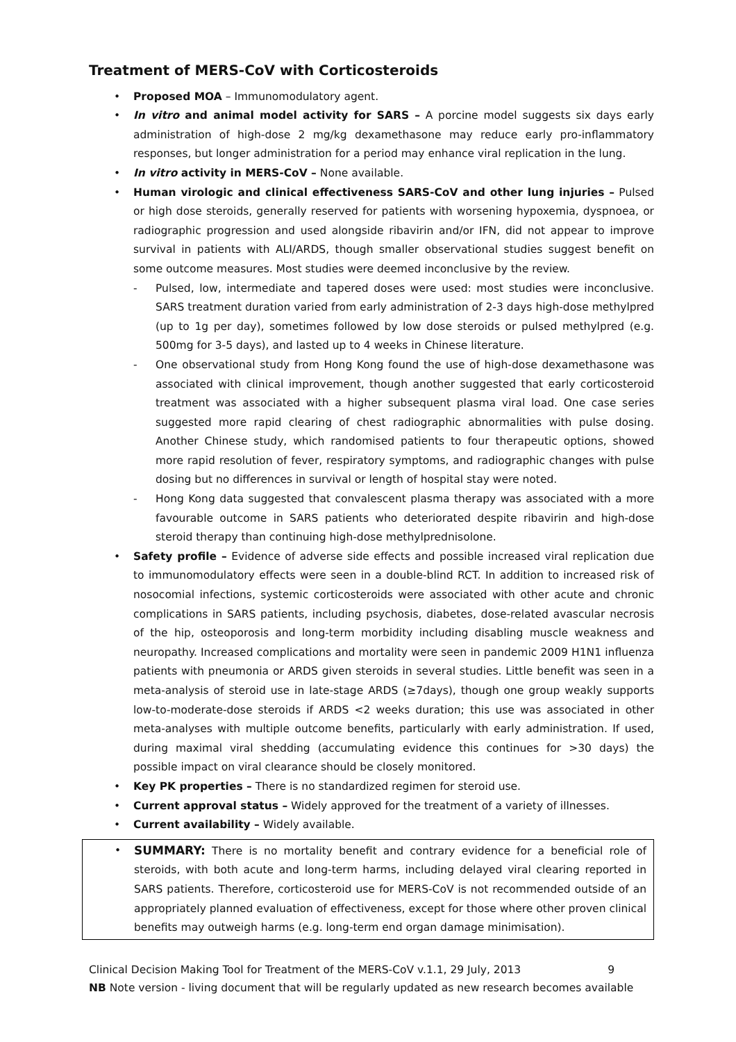Treatment of MERS-CoV with Corticosteroids
• Proposed MOA – Immunomodulatory agent.
• In vitro and animal model activity for SARS – A porcine model suggests six days early administration of high-dose 2 mg/kg dexamethasone may reduce early pro-inflammatory responses, but longer administration for a period may enhance viral replication in the lung.
• In vitro activity in MERS-CoV – None available.
• Human virologic and clinical effectiveness SARS-CoV and other lung injuries – Pulsed or high dose steroids, generally reserved for patients with worsening hypoxemia, dyspnoea, or radiographic progression and used alongside ribavirin and/or IFN, did not appear to improve survival in patients with ALI/ARDS, though smaller observational studies suggest benefit on some outcome measures. Most studies were deemed inconclusive by the review.
- Pulsed, low, intermediate and tapered doses were used: most studies were inconclusive. SARS treatment duration varied from early administration of 2-3 days high-dose methylpred (up to 1g per day), sometimes followed by low dose steroids or pulsed methylpred (e.g. 500mg for 3-5 days), and lasted up to 4 weeks in Chinese literature.
- One observational study from Hong Kong found the use of high-dose dexamethasone was associated with clinical improvement, though another suggested that early corticosteroid treatment was associated with a higher subsequent plasma viral load. One case series suggested more rapid clearing of chest radiographic abnormalities with pulse dosing. Another Chinese study, which randomised patients to four therapeutic options, showed more rapid resolution of fever, respiratory symptoms, and radiographic changes with pulse dosing but no differences in survival or length of hospital stay were noted.
- Hong Kong data suggested that convalescent plasma therapy was associated with a more favourable outcome in SARS patients who deteriorated despite ribavirin and high-dose steroid therapy than continuing high-dose methylprednisolone.
• Safety profile – Evidence of adverse side effects and possible increased viral replication due to immunomodulatory effects were seen in a double-blind RCT. In addition to increased risk of nosocomial infections, systemic corticosteroids were associated with other acute and chronic complications in SARS patients, including psychosis, diabetes, dose-related avascular necrosis of the hip, osteoporosis and long-term morbidity including disabling muscle weakness and neuropathy. Increased complications and mortality were seen in pandemic 2009 H1N1 influenza patients with pneumonia or ARDS given steroids in several studies. Little benefit was seen in a meta-analysis of steroid use in late-stage ARDS (≥7days), though one group weakly supports low-to-moderate-dose steroids if ARDS <2 weeks duration; this use was associated in other meta-analyses with multiple outcome benefits, particularly with early administration. If used, during maximal viral shedding (accumulating evidence this continues for >30 days) the possible impact on viral clearance should be closely monitored.
• Key PK properties – There is no standardized regimen for steroid use.
• Current approval status – Widely approved for the treatment of a variety of illnesses.
• Current availability – Widely available.
• SUMMARY: There is no mortality benefit and contrary evidence for a beneficial role of steroids, with both acute and long-term harms, including delayed viral clearing reported in SARS patients. Therefore, corticosteroid use for MERS-CoV is not recommended outside of an appropriately planned evaluation of effectiveness, except for those where other proven clinical benefits may outweigh harms (e.g. long-term end organ damage minimisation).
Clinical Decision Making Tool for Treatment of the MERS-CoV v.1.1, 29 July, 2013 9
NB Note version - living document that will be regularly updated as new research becomes available